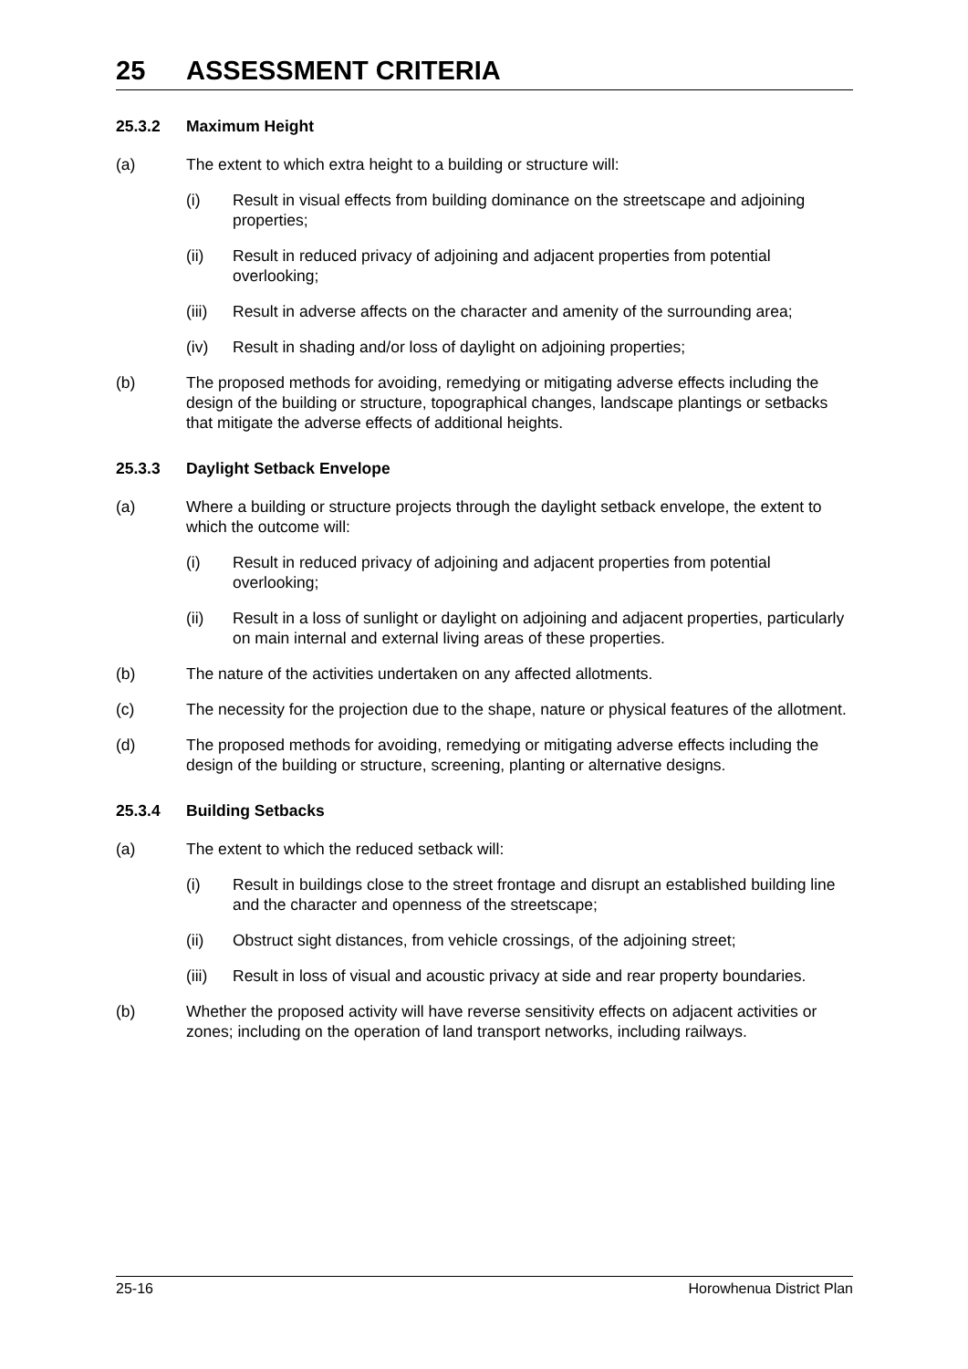25 ASSESSMENT CRITERIA
25.3.2 Maximum Height
(a) The extent to which extra height to a building or structure will:
(i) Result in visual effects from building dominance on the streetscape and adjoining properties;
(ii) Result in reduced privacy of adjoining and adjacent properties from potential overlooking;
(iii)
Result in adverse affects on the character and amenity of the surrounding area;
(iv) Result in shading and/or loss of daylight on adjoining properties;
(b) The proposed methods for avoiding, remedying or mitigating adverse effects including the design of the building or structure, topographical changes, landscape plantings or setbacks that mitigate the adverse effects of additional heights.
25.3.3 Daylight Setback Envelope
(a) Where a building or structure projects through the daylight setback envelope, the extent to which the outcome will:
(i) Result in reduced privacy of adjoining and adjacent properties from potential overlooking;
(ii) Result in a loss of sunlight or daylight on adjoining and adjacent properties, particularly on main internal and external living areas of these properties.
(b) The nature of the activities undertaken on any affected allotments.
(c) The necessity for the projection due to the shape, nature or physical features of the allotment.
(d) The proposed methods for avoiding, remedying or mitigating adverse effects including the design of the building or structure, screening, planting or alternative designs.
25.3.4 Building Setbacks
(a) The extent to which the reduced setback will:
(i) Result in buildings close to the street frontage and disrupt an established building line and the character and openness of the streetscape;
(ii) Obstruct sight distances, from vehicle crossings, of the adjoining street;
(iii)
Result in loss of visual and acoustic privacy at side and rear property boundaries.
(b) Whether the proposed activity will have reverse sensitivity effects on adjacent activities or zones; including on the operation of land transport networks, including railways.
25-16 Horowhenua District Plan